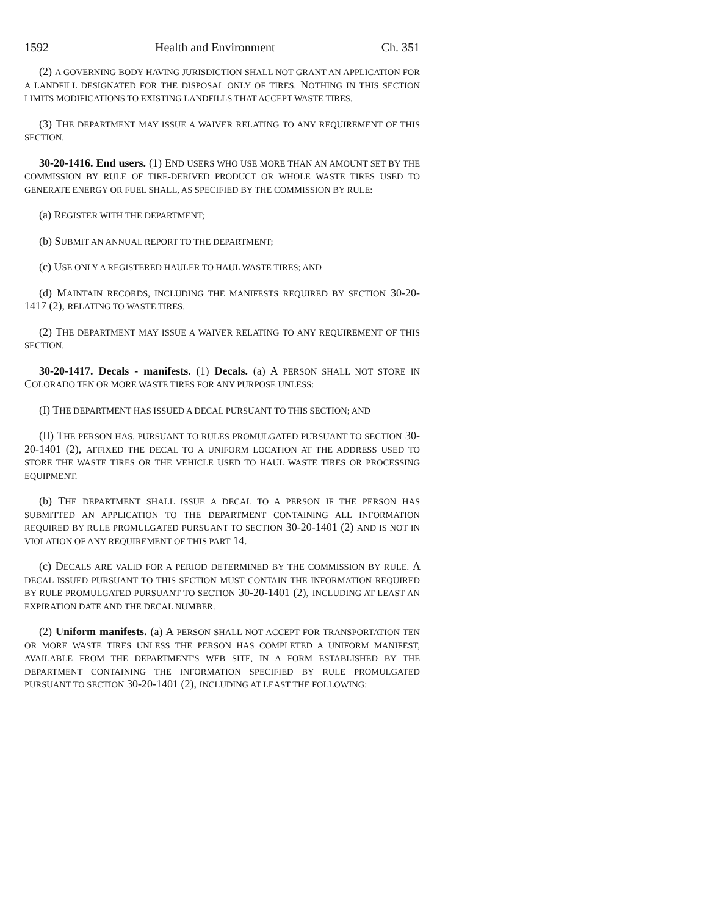1592 Health and Environment Ch. 351
(2) A GOVERNING BODY HAVING JURISDICTION SHALL NOT GRANT AN APPLICATION FOR A LANDFILL DESIGNATED FOR THE DISPOSAL ONLY OF TIRES. NOTHING IN THIS SECTION LIMITS MODIFICATIONS TO EXISTING LANDFILLS THAT ACCEPT WASTE TIRES.
(3) THE DEPARTMENT MAY ISSUE A WAIVER RELATING TO ANY REQUIREMENT OF THIS SECTION.
30-20-1416. End users. (1) END USERS WHO USE MORE THAN AN AMOUNT SET BY THE COMMISSION BY RULE OF TIRE-DERIVED PRODUCT OR WHOLE WASTE TIRES USED TO GENERATE ENERGY OR FUEL SHALL, AS SPECIFIED BY THE COMMISSION BY RULE:
(a) REGISTER WITH THE DEPARTMENT;
(b) SUBMIT AN ANNUAL REPORT TO THE DEPARTMENT;
(c) USE ONLY A REGISTERED HAULER TO HAUL WASTE TIRES; AND
(d) MAINTAIN RECORDS, INCLUDING THE MANIFESTS REQUIRED BY SECTION 30-20-1417 (2), RELATING TO WASTE TIRES.
(2) THE DEPARTMENT MAY ISSUE A WAIVER RELATING TO ANY REQUIREMENT OF THIS SECTION.
30-20-1417. Decals - manifests. (1) Decals. (a) A PERSON SHALL NOT STORE IN COLORADO TEN OR MORE WASTE TIRES FOR ANY PURPOSE UNLESS:
(I) THE DEPARTMENT HAS ISSUED A DECAL PURSUANT TO THIS SECTION; AND
(II) THE PERSON HAS, PURSUANT TO RULES PROMULGATED PURSUANT TO SECTION 30-20-1401 (2), AFFIXED THE DECAL TO A UNIFORM LOCATION AT THE ADDRESS USED TO STORE THE WASTE TIRES OR THE VEHICLE USED TO HAUL WASTE TIRES OR PROCESSING EQUIPMENT.
(b) THE DEPARTMENT SHALL ISSUE A DECAL TO A PERSON IF THE PERSON HAS SUBMITTED AN APPLICATION TO THE DEPARTMENT CONTAINING ALL INFORMATION REQUIRED BY RULE PROMULGATED PURSUANT TO SECTION 30-20-1401 (2) AND IS NOT IN VIOLATION OF ANY REQUIREMENT OF THIS PART 14.
(c) DECALS ARE VALID FOR A PERIOD DETERMINED BY THE COMMISSION BY RULE. A DECAL ISSUED PURSUANT TO THIS SECTION MUST CONTAIN THE INFORMATION REQUIRED BY RULE PROMULGATED PURSUANT TO SECTION 30-20-1401 (2), INCLUDING AT LEAST AN EXPIRATION DATE AND THE DECAL NUMBER.
(2) Uniform manifests. (a) A PERSON SHALL NOT ACCEPT FOR TRANSPORTATION TEN OR MORE WASTE TIRES UNLESS THE PERSON HAS COMPLETED A UNIFORM MANIFEST, AVAILABLE FROM THE DEPARTMENT'S WEB SITE, IN A FORM ESTABLISHED BY THE DEPARTMENT CONTAINING THE INFORMATION SPECIFIED BY RULE PROMULGATED PURSUANT TO SECTION 30-20-1401 (2), INCLUDING AT LEAST THE FOLLOWING: